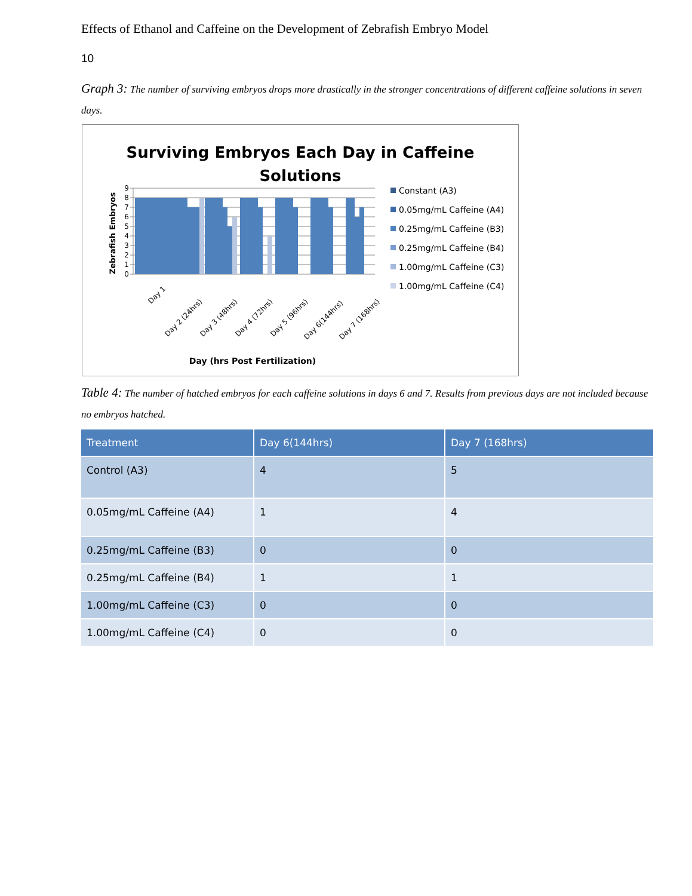Effects of Ethanol and Caffeine on the Development of Zebrafish Embryo Model
10
Graph 3: The number of surviving embryos drops more drastically in the stronger concentrations of different caffeine solutions in seven days.
Surviving Embryos Each Day in Caffeine
Solutions
0
1
2
3
4
5
6
7
8
9
Day 1
Day 2 (24hrs)
Day 3 (48hrs)
Day 4 (72hrs)
Day 5 (96hrs)
Day 6(144hrs)
Day 7 (168hrs)
Day (hrs Post Fertilization)
Zebrafish Embryos
Constant (A3)
0.05mg/mL Caffeine (A4)
0.25mg/mL Caffeine (B3)
0.25mg/mL Caffeine (B4)
1.00mg/mL Caffeine (C3)
1.00mg/mL Caffeine (C4)
Table 4: The number of hatched embryos for each caffeine solutions in days 6 and 7. Results from previous days are not included because no embryos hatched.
| Treatment | Day 6(144hrs) | Day 7 (168hrs) |
| --- | --- | --- |
| Control (A3) | 4 | 5 |
| 0.05mg/mL Caffeine (A4) | 1 | 4 |
| 0.25mg/mL Caffeine (B3) | 0 | 0 |
| 0.25mg/mL Caffeine (B4) | 1 | 1 |
| 1.00mg/mL Caffeine (C3) | 0 | 0 |
| 1.00mg/mL Caffeine (C4) | 0 | 0 |